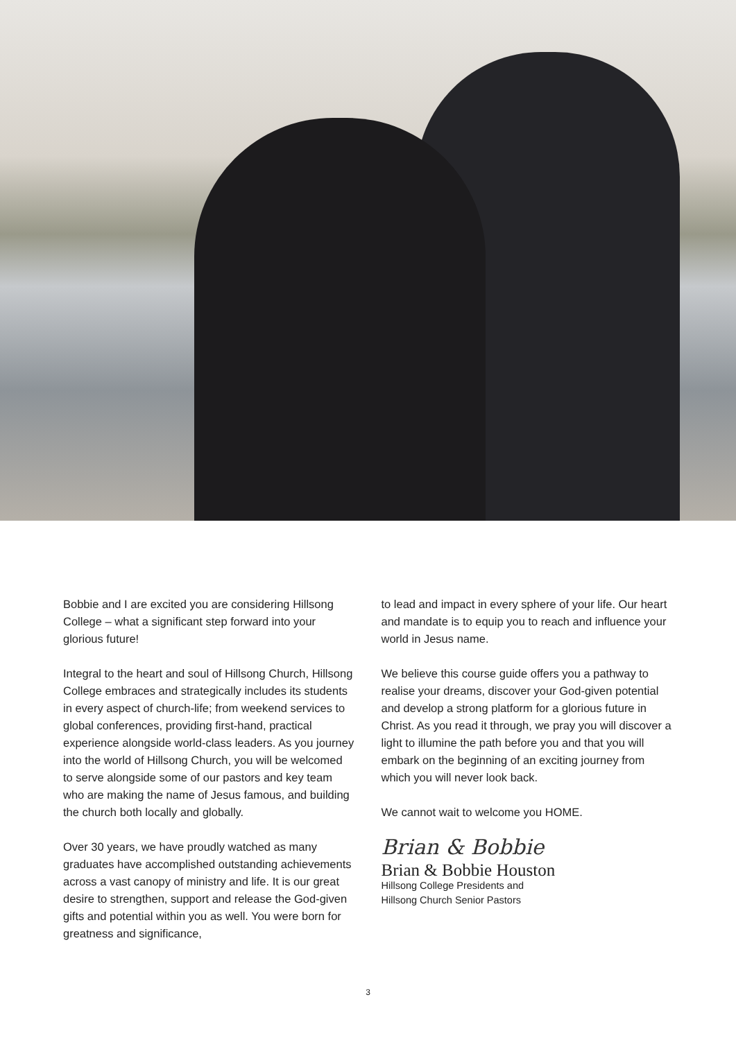Bobbie and I are excited you are considering Hillsong College – what a significant step forward into your glorious future!
Integral to the heart and soul of Hillsong Church, Hillsong College embraces and strategically includes its students in every aspect of church-life; from weekend services to global conferences, providing first-hand, practical experience alongside world-class leaders. As you journey into the world of Hillsong Church, you will be welcomed to serve alongside some of our pastors and key team who are making the name of Jesus famous, and building the church both locally and globally.
Over 30 years, we have proudly watched as many graduates have accomplished outstanding achievements across a vast canopy of ministry and life. It is our great desire to strengthen, support and release the God-given gifts and potential within you as well. You were born for greatness and significance,
to lead and impact in every sphere of your life. Our heart and mandate is to equip you to reach and influence your world in Jesus name.
We believe this course guide offers you a pathway to realise your dreams, discover your God-given potential and develop a strong platform for a glorious future in Christ. As you read it through, we pray you will discover a light to illumine the path before you and that you will embark on the beginning of an exciting journey from which you will never look back.
We cannot wait to welcome you HOME.
Brian & Bobbie
Brian & Bobbie Houston
Hillsong College Presidents and
Hillsong Church Senior Pastors
3